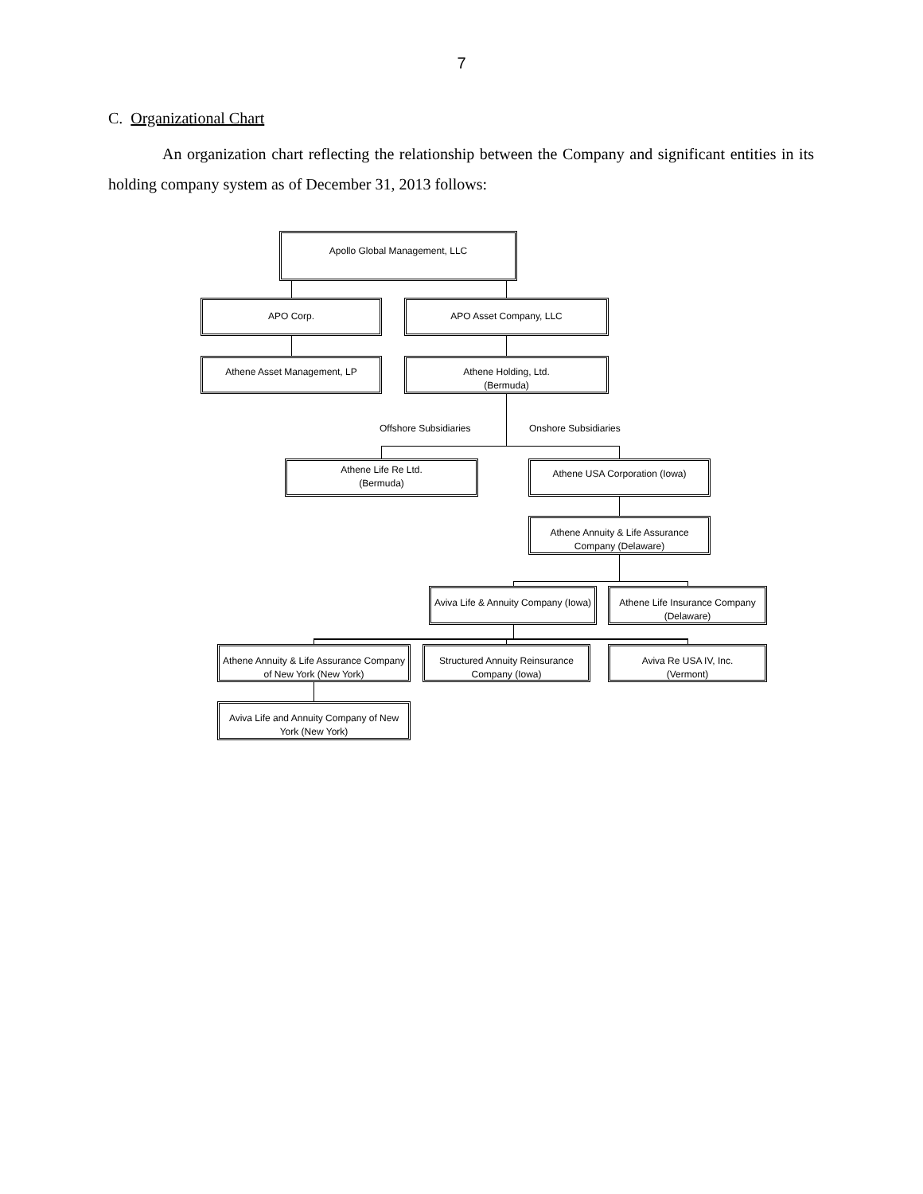7
C. Organizational Chart
An organization chart reflecting the relationship between the Company and significant entities in its holding company system as of December 31, 2013 follows:
Apollo Global Management, LLC
APO Corp. APO Asset Company, LLC
Athene Asset Management, LP
Athene Holding, Ltd.
(Bermuda)
Offshore Subsidiaries Onshore Subsidiaries
Athene Life Re Ltd.
(Bermuda)
Athene USA Corporation (Iowa)
Athene Annuity & Life Assurance Company (Delaware)
Aviva Life & Annuity Company (Iowa)
Athene Life Insurance Company (Delaware)
Athene Annuity & Life Assurance Company of New York (New York)
Structured Annuity Reinsurance Company (Iowa)
Aviva Re USA IV, Inc.
(Vermont)
Aviva Life and Annuity Company of New York (New York)